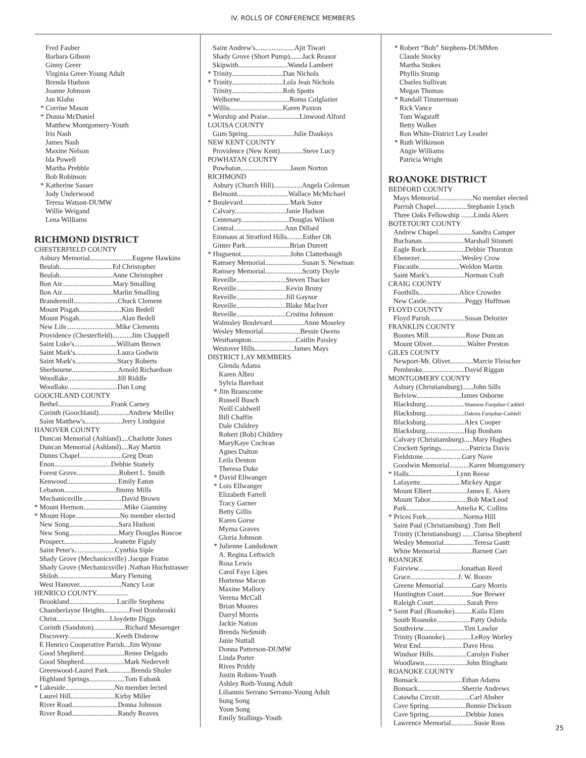IV. ROLLS OF CONFERENCE MEMBERS
Fred Fauber
Barbara Gibson
Ginny Greer
Virginia Greer-Young Adult
Brenda Hudson
Joanne Johnson
Jan Klahn
* Corrine Mason
* Donna McDaniel
Matthew Montgomery-Youth
Iris Nash
James Nash
Maxine Nelson
Ida Powell
Martha Prebble
Bob Robinson
* Katherine Sasser
Jody Underwood
Teresa Watson-DUMW
Willie Weigand
Lena Williams
RICHMOND DISTRICT
CHESTERFIELD COUNTY
Asbury Memorial........................Eugene Hawkins
Beulah..............................Ed Christopher
Beulah..............................Anne Christopher
Bon Air.............................Mary Smalling
Bon Air.............................Marlin Smalling
Brandermill.........................Chuck Clement
Mount Pisgah........................Kim Bedell
Mount Pisgah........................Alan Bedell
New Life............................Mike Clements
Providence (Chesterfield)...........Jim Chappell
Saint Luke's........................William Brown
Saint Mark's........................Laura Godwin
Saint Mark's........................Stacy Roberts
Sherbourne..........................Arnold Richardson
Woodlake............................Jill Riddle
Woodlake............................Dan Long
GOOCHLAND COUNTY
Bethel..............................Frank Carney
Corinth (Goochland).................Andrew Meiller
Saint Matthew's.....................Jerry Lindquist
HANOVER COUNTY
Duncan Memorial (Ashland)....Charlotte Jones
Duncan Memorial (Ashland)....Ray Martin
Dunns Chapel........................Greg Dean
Enon................................Debbie Stanely
Forest Grove........................Robert L. Smith
Kenwood.............................Emily Eaton
Lebanon.............................Jimmy Mills
Mechanicsville......................David Brown
* Mount Hermon.......................Mike Gianniny
* Mount Hope.........................No member elected
New Song............................Sara Hudson
New Song............................Mary Douglas Roscoe
Prospect............................Jeanette Figuly
Saint Peter's.......................Cynthia Siple
Shady Grove (Mechanicsville) .Jacque Frame
Shady Grove (Mechanicsville) .Nathan Hochstrasser
Shiloh..............................Mary Fleming
West Hanover........................Nancy Lear
HENRICO COUNTY..................
Brookland...........................Lucille Stephens
Chamberlayne Heights..............Fred Dombroski
Christ..............................Lloydette Diggs
Corinth (Sandston)..................Richard Messenger
Discovery...........................Keeth Disbrow
E Henrico Cooperative Parish...Jim Wynne
Good Shepherd.......................Renee Delgado
Good Shepherd.......................Mark Nedervelt
Greenwood-Laurel Park.............Brenda Shuler
Highland Springs....................Tom Eubank
* Lakeside............................No member lected
Laurel Hill.........................Kirby Miller
River Road..........................Donna Johnson
River Road..........................Randy Reaves
Saint Andrew's......................Ajit Tiwari
Shady Grove (Short Pump).......Jack Reasor
Skipwith............................Wanda Lambert
* Trinity.............................Dan Nichols
* Trinity.............................Lola Jean Nichols
Trinity.............................Rob Spotts
Welborne............................Roma Colglazier
Willis..............................Karen Paxton
* Worship and Praise..................Linwood Alford
LOUISA COUNTY
Gum Spring..........................Julie Dauksys
NEW KENT COUNTY
Providence (New Kent).............Steve Lucy
POWHATAN COUNTY
Powhatan............................Jason Norton
RICHMOND
Asbury (Church Hill)................Angela Coleman
Belmont.............................Wallace McMichael
* Boulevard...........................Mark Suter
Calvary.............................Janie Hudson
Centenary...........................Douglas Wilson
Central.............................Ann Dillard
Emmaus at Stratford Hills.........Esther Oh
Ginter Park.........................Brian Durrett
* Huguenot............................John Clatterbaugh
Ramsey Memorial.....................Susan S. Newman
Ramsey Memorial.....................Scotty Doyle
Reveille............................Steven Thacker
Reveille............................Kevin Bruny
Reveille............................Jill Gaynor
Reveille............................Blake MacIver
Reveille............................Cristina Johnson
Walmsley Boulevard..................Anne Moseley
Wesley Memorial.....................Bessie Owens
Westhampton.........................Caitlin Paisley
Westover Hills......................James Mays
DISTRICT LAY MEMBERS
Glenda Adams
Karen Albro
Sylvia Barefoot
* Jim Branscome
Russell Busch
Neill Caldwell
Bill Chaffin
Dale Childrey
Robert (Bob) Childrey
MaryKaye Cochran
Agnes Dalton
Leila Denton
Theresa Duke
* David Ellwanger
* Lois Ellwanger
Elizabeth Farrell
Tracy Garner
Betty Gillis
Karen Gorse
Myrna Graves
Gloria Johnson
* Julienne Landsdown
A. Regina Leftwich
Rosa Lewis
Carol Faye Lipes
Hortense Macon
Maxine Mallory
Verena McCall
Brian Moores
Darryl Morris
Jackie Nation
Brenda NeSmith
Janie Nuttall
Donna Patterson-DUMW
Linda Porter
Rives Priddy
Justin Robins-Youth
Ashley Roth-Young Adult
Liliannis Serrano Serrano-Young Adult
Sung Song
Yoon Song
Emily Stallings-Youth
* Robert “Bob” Stephens-DUMMen
Claude Stocky
Martha Stokes
Phyllis Stump
Charles Sullivan
Megan Thomas
* Randall Timmerman
Rick Vance
Tom Wagstaff
Betty Walker
Ron White-District Lay Leader
* Ruth Wilkinson
Angie Williams
Patricia Wright
ROANOKE DISTRICT
BEDFORD COUNTY
Mays Memorial...................No member elected
Parrish Chapel..................Stephanie Lynch
Three Oaks Fellowship .......Linda Akers
BOTETOURT COUNTY
Andrew Chapel...................Sandra Camper
Buchanan........................Marshall Stinnett
Eagle Rock......................Debbie Thurston
Ebenezer........................Wesley Crow
Fincastle.......................Weldon Martin
Saint Mark's....................Norman Craft
CRAIG COUNTY
Foothills.......................Alice Crowder
New Castle......................Peggy Huffman
FLOYD COUNTY
Floyd Parish....................Susan Delozier
FRANKLIN COUNTY
Boones Mill.....................Rose Duncan
Mount Olivet....................Walter Preston
GILES COUNTY
Newport-Mt. Olivet.............Marcie Fleischer
Pembroke........................David Riggan
MONTGOMERY COUNTY
Asbury (Christiansburg)......John Sills
Belview.........................James Osborne
Blacksburg......................Shannon Farquhar-Caddell
Blacksburg......................Dakota Farquhar-Caddell
Blacksburg......................Alex Cooper
Blacksburg......................Hap Bonham
Calvary (Christiansburg).....Mary Hughes
Crockett Springs................Patricia Davis
Fieldstone......................Gary Nave
Goodwin Memorial...........Karen Montgomery
* Halls...........................Lynn Reese
Lafayette.......................Mickey Apgar
Mount Elbert....................James E. Akers
Mount Tabor.....................Bob MacLeod
Park............................Amelia K. Collins
* Prices Fork.....................Norma Hill
Saint Paul (Christiansburg) .Tom Bell
Trinity (Christiansburg) ......Clarisa Shepherd
Wesley Memorial.................Teresa Gantt
White Memorial..................Barnett Carr
ROANOKE
Fairview........................Jonathan Reed
Grace...........................J. W. Booze
Greene Memorial................Gary Morris
Huntington Court................Sue Brewer
Raleigh Court...................Sarah Pero
* Saint Paul (Roanoke)..........Kaila Elam
South Roanoke...................Patty Oshida
Southview.......................Tim Lawlor
Trinity (Roanoke)...............LeRoy Worley
West End........................Dave Hess
Windsor Hills...................Carolyn Fisher
Woodlawn........................John Bingham
ROANOKE COUNTY
Bonsack.........................Ethan Adams
Bonsack.........................Sherrie Andrews
Catawba Circuit.................Carl Absher
Cave Spring.....................Bonnie Dickson
Cave Spring.....................Debbie Jones
Lawrence Memorial.............Susie Ross
25